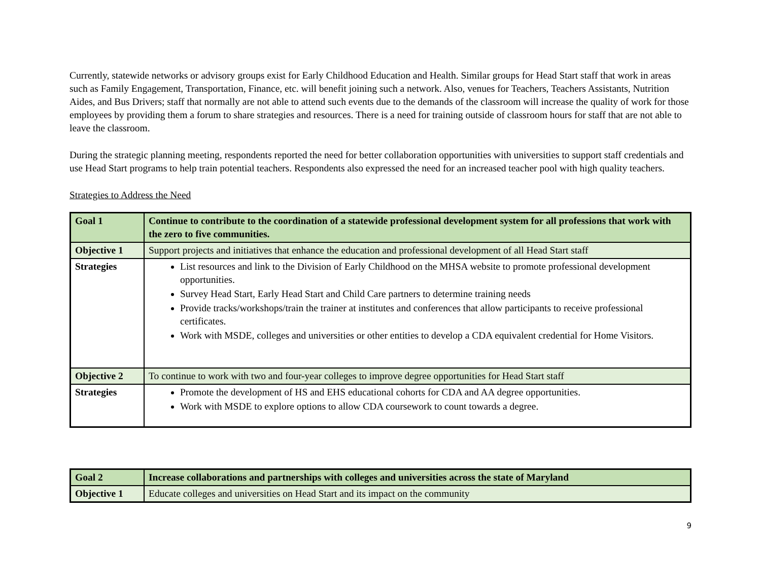Currently, statewide networks or advisory groups exist for Early Childhood Education and Health. Similar groups for Head Start staff that work in areas such as Family Engagement, Transportation, Finance, etc. will benefit joining such a network. Also, venues for Teachers, Teachers Assistants, Nutrition Aides, and Bus Drivers; staff that normally are not able to attend such events due to the demands of the classroom will increase the quality of work for those employees by providing them a forum to share strategies and resources. There is a need for training outside of classroom hours for staff that are not able to leave the classroom.
During the strategic planning meeting, respondents reported the need for better collaboration opportunities with universities to support staff credentials and use Head Start programs to help train potential teachers. Respondents also expressed the need for an increased teacher pool with high quality teachers.
Strategies to Address the Need
| Goal 1 | Continue to contribute to the coordination of a statewide professional development system for all professions that work with the zero to five communities. |
| Objective 1 | Support projects and initiatives that enhance the education and professional development of all Head Start staff |
| Strategies | List resources and link to the Division of Early Childhood on the MHSA website to promote professional development opportunities. Survey Head Start, Early Head Start and Child Care partners to determine training needs Provide tracks/workshops/train the trainer at institutes and conferences that allow participants to receive professional certificates. Work with MSDE, colleges and universities or other entities to develop a CDA equivalent credential for Home Visitors. |
| Objective 2 | To continue to work with two and four-year colleges to improve degree opportunities for Head Start staff |
| Strategies | Promote the development of HS and EHS educational cohorts for CDA and AA degree opportunities. Work with MSDE to explore options to allow CDA coursework to count towards a degree. |
| Goal 2 | Increase collaborations and partnerships with colleges and universities across the state of Maryland |
| Objective 1 | Educate colleges and universities on Head Start and its impact on the community |
9